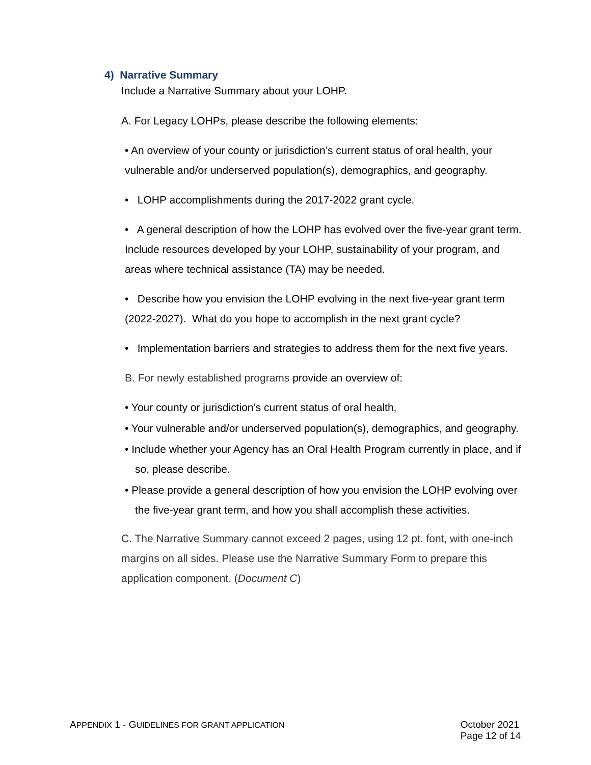4) Narrative Summary
Include a Narrative Summary about your LOHP.
A. For Legacy LOHPs, please describe the following elements:
• An overview of your county or jurisdiction’s current status of oral health, your vulnerable and/or underserved population(s), demographics, and geography.
• LOHP accomplishments during the 2017-2022 grant cycle.
• A general description of how the LOHP has evolved over the five-year grant term. Include resources developed by your LOHP, sustainability of your program, and areas where technical assistance (TA) may be needed.
• Describe how you envision the LOHP evolving in the next five-year grant term (2022-2027). What do you hope to accomplish in the next grant cycle?
• Implementation barriers and strategies to address them for the next five years.
B. For newly established programs provide an overview of:
• Your county or jurisdiction’s current status of oral health,
• Your vulnerable and/or underserved population(s), demographics, and geography.
• Include whether your Agency has an Oral Health Program currently in place, and if so, please describe.
• Please provide a general description of how you envision the LOHP evolving over the five-year grant term, and how you shall accomplish these activities.
C. The Narrative Summary cannot exceed 2 pages, using 12 pt. font, with one-inch margins on all sides. Please use the Narrative Summary Form to prepare this application component. (Document C)
APPENDIX 1 - GUIDELINES FOR GRANT APPLICATION
October 2021
Page 12 of 14